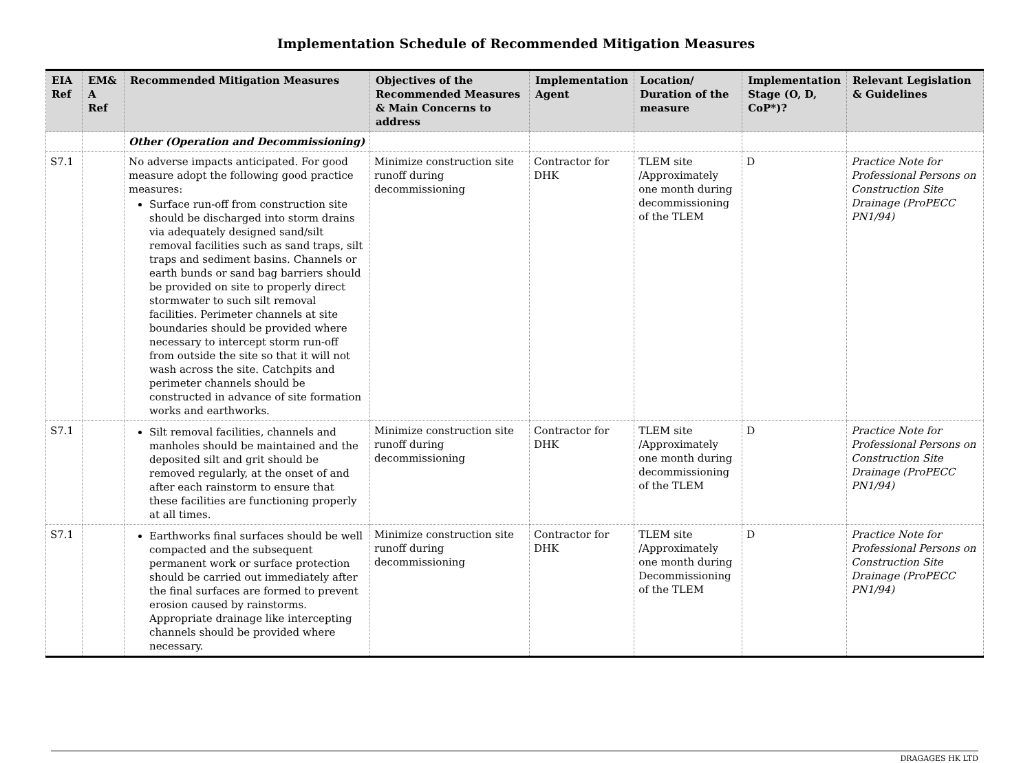Implementation Schedule of Recommended Mitigation Measures
| EIA Ref | EM& A Ref | Recommended Mitigation Measures | Objectives of the Recommended Measures & Main Concerns to address | Implementation Agent | Location/ Duration of the measure | Implementation Stage (O, D, CoP*)? | Relevant Legislation & Guidelines |
| --- | --- | --- | --- | --- | --- | --- | --- |
| | | Other (Operation and Decommissioning) | | | | | |
| S7.1 | | No adverse impacts anticipated. For good measure adopt the following good practice measures: Surface run-off from construction site should be discharged into storm drains via adequately designed sand/silt removal facilities such as sand traps, silt traps and sediment basins. Channels or earth bunds or sand bag barriers should be provided on site to properly direct stormwater to such silt removal facilities. Perimeter channels at site boundaries should be provided where necessary to intercept storm run-off from outside the site so that it will not wash across the site. Catchpits and perimeter channels should be constructed in advance of site formation works and earthworks. | Minimize construction site runoff during decommissioning | Contractor for DHK | TLEM site /Approximately one month during decommissioning of the TLEM | D | Practice Note for Professional Persons on Construction Site Drainage (ProPECC PN1/94) |
| S7.1 | | Silt removal facilities, channels and manholes should be maintained and the deposited silt and grit should be removed regularly, at the onset of and after each rainstorm to ensure that these facilities are functioning properly at all times. | Minimize construction site runoff during decommissioning | Contractor for DHK | TLEM site /Approximately one month during decommissioning of the TLEM | D | Practice Note for Professional Persons on Construction Site Drainage (ProPECC PN1/94) |
| S7.1 | | Earthworks final surfaces should be well compacted and the subsequent permanent work or surface protection should be carried out immediately after the final surfaces are formed to prevent erosion caused by rainstorms. Appropriate drainage like intercepting channels should be provided where necessary. | Minimize construction site runoff during decommissioning | Contractor for DHK | TLEM site /Approximately one month during Decommissioning of the TLEM | D | Practice Note for Professional Persons on Construction Site Drainage (ProPECC PN1/94) |
DRAGAGES HK LTD